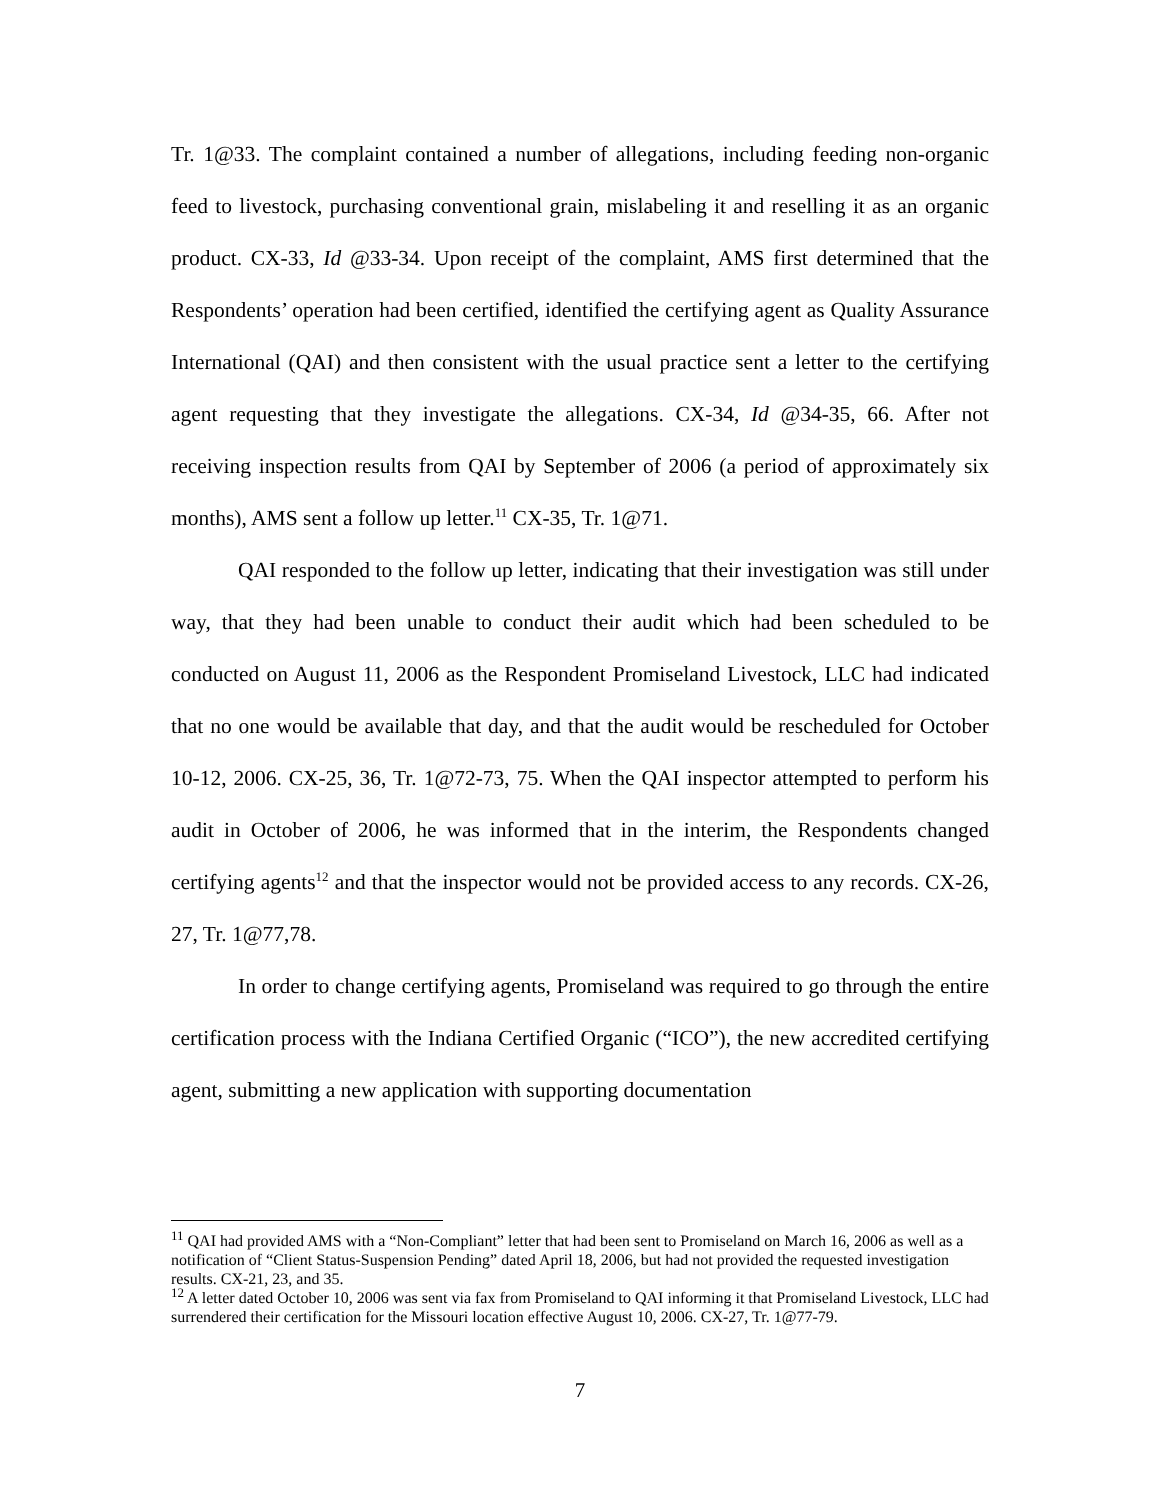Tr. 1@33. The complaint contained a number of allegations, including feeding non-organic feed to livestock, purchasing conventional grain, mislabeling it and reselling it as an organic product. CX-33, Id @33-34. Upon receipt of the complaint, AMS first determined that the Respondents’ operation had been certified, identified the certifying agent as Quality Assurance International (QAI) and then consistent with the usual practice sent a letter to the certifying agent requesting that they investigate the allegations. CX-34, Id @34-35, 66. After not receiving inspection results from QAI by September of 2006 (a period of approximately six months), AMS sent a follow up letter.<sup>11</sup> CX-35, Tr. 1@71.
QAI responded to the follow up letter, indicating that their investigation was still under way, that they had been unable to conduct their audit which had been scheduled to be conducted on August 11, 2006 as the Respondent Promiseland Livestock, LLC had indicated that no one would be available that day, and that the audit would be rescheduled for October 10-12, 2006. CX-25, 36, Tr. 1@72-73, 75. When the QAI inspector attempted to perform his audit in October of 2006, he was informed that in the interim, the Respondents changed certifying agents<sup>12</sup> and that the inspector would not be provided access to any records. CX-26, 27, Tr. 1@77,78.
In order to change certifying agents, Promiseland was required to go through the entire certification process with the Indiana Certified Organic (“ICO”), the new accredited certifying agent, submitting a new application with supporting documentation
<sup>11</sup> QAI had provided AMS with a “Non-Compliant” letter that had been sent to Promiseland on March 16, 2006 as well as a notification of “Client Status-Suspension Pending” dated April 18, 2006, but had not provided the requested investigation results. CX-21, 23, and 35.
<sup>12</sup> A letter dated October 10, 2006 was sent via fax from Promiseland to QAI informing it that Promiseland Livestock, LLC had surrendered their certification for the Missouri location effective August 10, 2006. CX-27, Tr. 1@77-79.
7